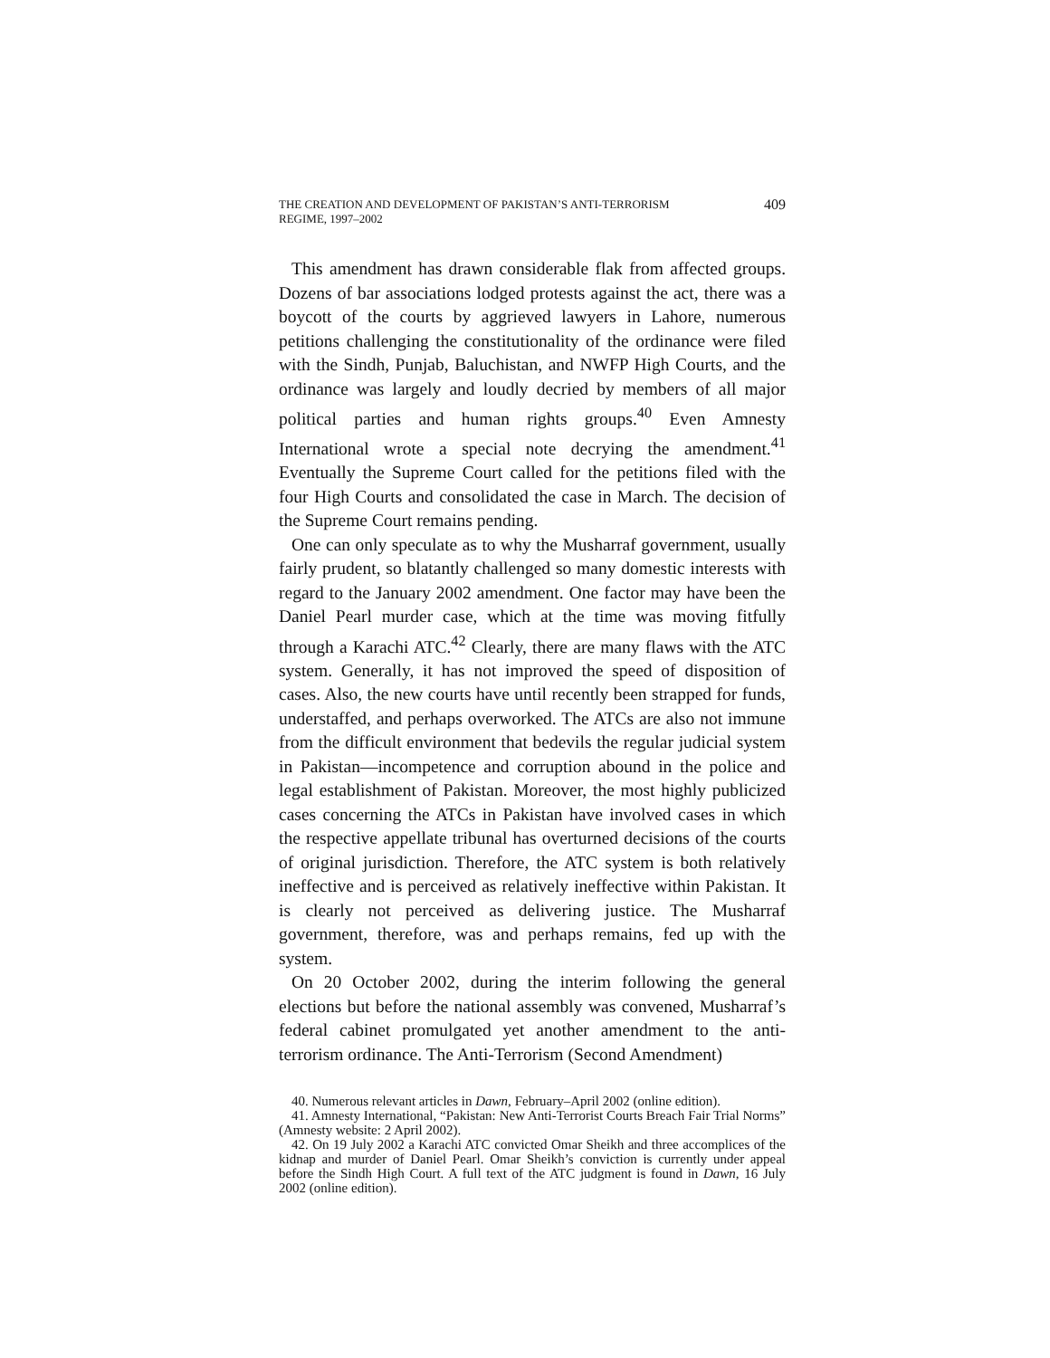THE CREATION AND DEVELOPMENT OF PAKISTAN’S ANTI-TERRORISM REGIME, 1997–2002
409
This amendment has drawn considerable flak from affected groups. Dozens of bar associations lodged protests against the act, there was a boycott of the courts by aggrieved lawyers in Lahore, numerous petitions challenging the constitutionality of the ordinance were filed with the Sindh, Punjab, Baluchistan, and NWFP High Courts, and the ordinance was largely and loudly decried by members of all major political parties and human rights groups.<sup>40</sup> Even Amnesty International wrote a special note decrying the amendment.<sup>41</sup> Eventually the Supreme Court called for the petitions filed with the four High Courts and consolidated the case in March. The decision of the Supreme Court remains pending.
One can only speculate as to why the Musharraf government, usually fairly prudent, so blatantly challenged so many domestic interests with regard to the January 2002 amendment. One factor may have been the Daniel Pearl murder case, which at the time was moving fitfully through a Karachi ATC.<sup>42</sup> Clearly, there are many flaws with the ATC system. Generally, it has not improved the speed of disposition of cases. Also, the new courts have until recently been strapped for funds, understaffed, and perhaps overworked. The ATCs are also not immune from the difficult environment that bedevils the regular judicial system in Pakistan—incompetence and corruption abound in the police and legal establishment of Pakistan. Moreover, the most highly publicized cases concerning the ATCs in Pakistan have involved cases in which the respective appellate tribunal has overturned decisions of the courts of original jurisdiction. Therefore, the ATC system is both relatively ineffective and is perceived as relatively ineffective within Pakistan. It is clearly not perceived as delivering justice. The Musharraf government, therefore, was and perhaps remains, fed up with the system.
On 20 October 2002, during the interim following the general elections but before the national assembly was convened, Musharraf’s federal cabinet promulgated yet another amendment to the anti-terrorism ordinance. The Anti-Terrorism (Second Amendment)
40. Numerous relevant articles in Dawn, February–April 2002 (online edition).
41. Amnesty International, “Pakistan: New Anti-Terrorist Courts Breach Fair Trial Norms” (Amnesty website: 2 April 2002).
42. On 19 July 2002 a Karachi ATC convicted Omar Sheikh and three accomplices of the kidnap and murder of Daniel Pearl. Omar Sheikh’s conviction is currently under appeal before the Sindh High Court. A full text of the ATC judgment is found in Dawn, 16 July 2002 (online edition).